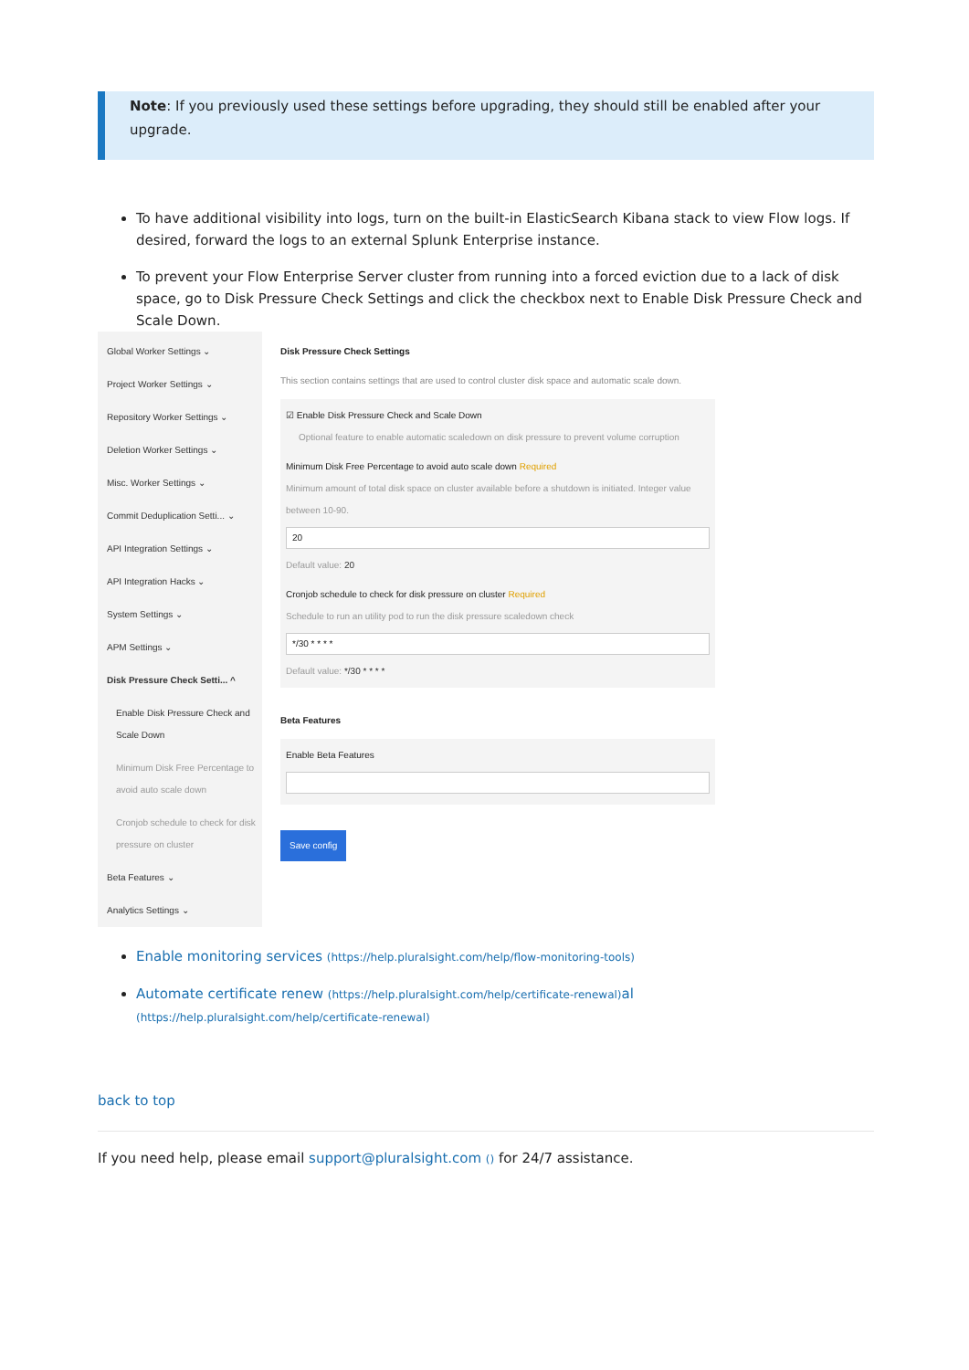Note: If you previously used these settings before upgrading, they should still be enabled after your upgrade.
To have additional visibility into logs, turn on the built-in ElasticSearch Kibana stack to view Flow logs. If desired, forward the logs to an external Splunk Enterprise instance.
To prevent your Flow Enterprise Server cluster from running into a forced eviction due to a lack of disk space, go to Disk Pressure Check Settings and click the checkbox next to Enable Disk Pressure Check and Scale Down.
Global Worker Settings ⌄
Project Worker Settings ⌄
Repository Worker Settings ⌄
Deletion Worker Settings ⌄
Misc. Worker Settings ⌄
Commit Deduplication Setti... ⌄
API Integration Settings ⌄
API Integration Hacks ⌄
System Settings ⌄
APM Settings ⌄
Disk Pressure Check Setti... ^
Enable Disk Pressure Check and Scale Down
Minimum Disk Free Percentage to avoid auto scale down
Cronjob schedule to check for disk pressure on cluster
Beta Features ⌄
Analytics Settings ⌄
Disk Pressure Check Settings
This section contains settings that are used to control cluster disk space and automatic scale down.
☑ Enable Disk Pressure Check and Scale Down
Optional feature to enable automatic scaledown on disk pressure to prevent volume corruption
Minimum Disk Free Percentage to avoid auto scale down Required
Minimum amount of total disk space on cluster available before a shutdown is initiated. Integer value between 10-90.
20
Default value: 20
Cronjob schedule to check for disk pressure on cluster Required
Schedule to run an utility pod to run the disk pressure scaledown check
*/30 * * * *
Default value: */30 * * * *
Beta Features
Enable Beta Features
Save config
Enable monitoring services (https://help.pluralsight.com/help/flow-monitoring-tools)
Automate certificate renew (https://help.pluralsight.com/help/certificate-renewal) al (https://help.pluralsight.com/help/certificate-renewal)
back to top
If you need help, please email support@pluralsight.com () for 24/7 assistance.